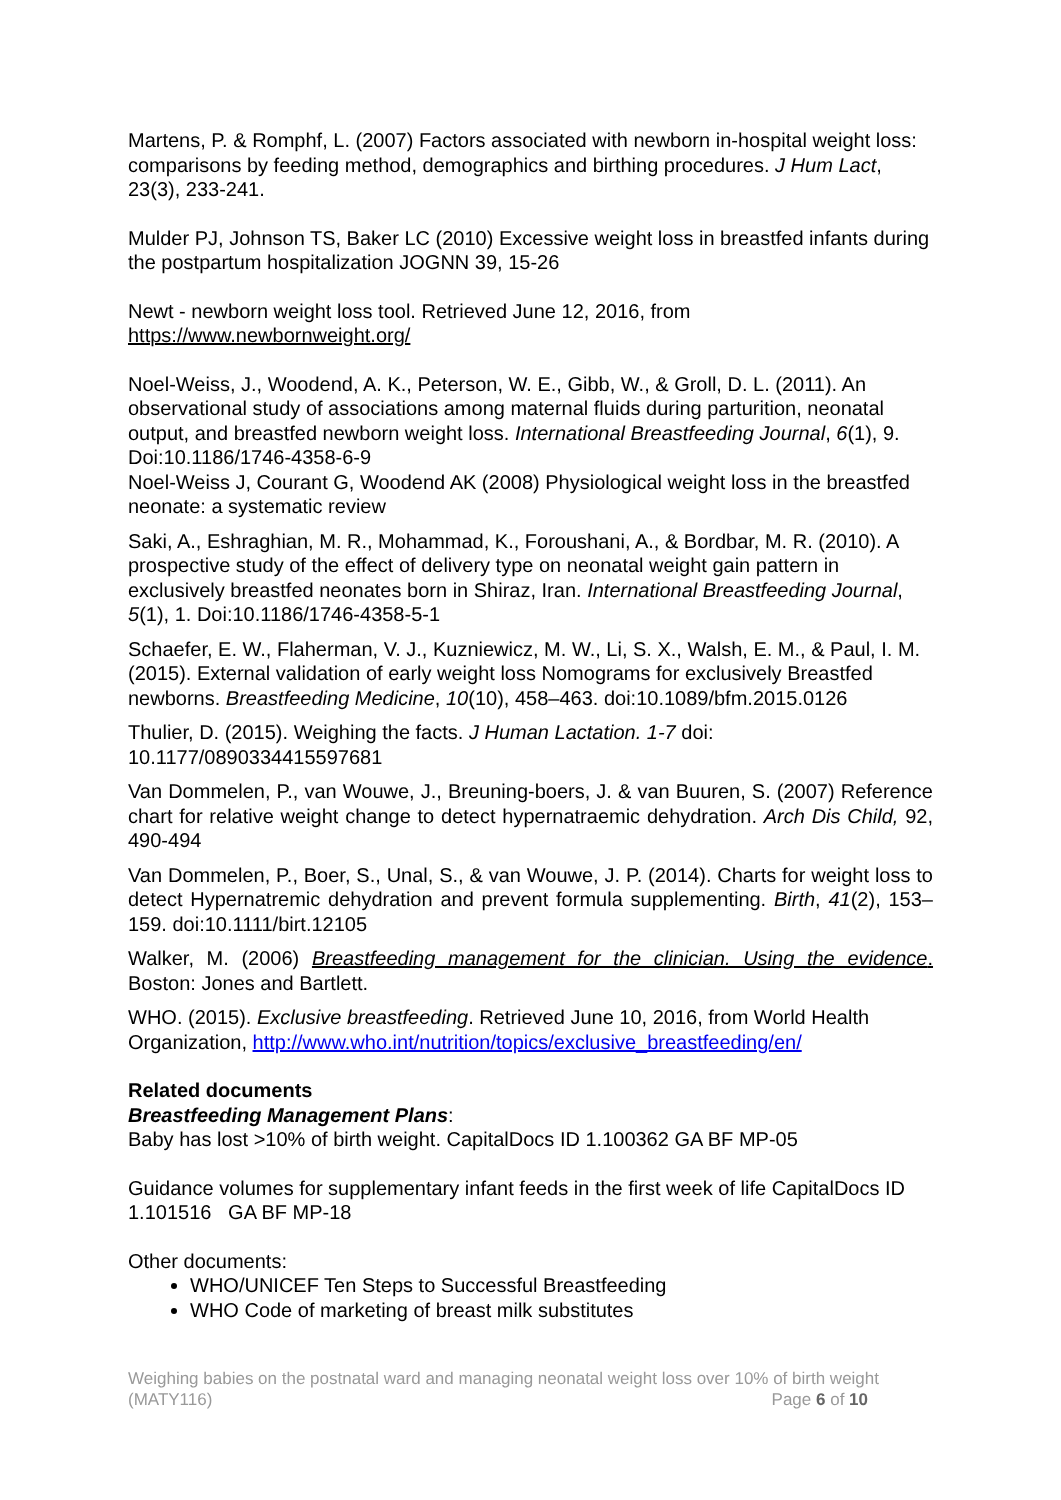Martens, P. & Romphf, L. (2007) Factors associated with newborn in-hospital weight loss: comparisons by feeding method, demographics and birthing procedures. J Hum Lact, 23(3), 233-241.
Mulder PJ, Johnson TS, Baker LC (2010) Excessive weight loss in breastfed infants during the postpartum hospitalization JOGNN 39, 15-26
Newt - newborn weight loss tool. Retrieved June 12, 2016, from https://www.newbornweight.org/
Noel-Weiss, J., Woodend, A. K., Peterson, W. E., Gibb, W., & Groll, D. L. (2011). An observational study of associations among maternal fluids during parturition, neonatal output, and breastfed newborn weight loss. International Breastfeeding Journal, 6(1), 9. Doi:10.1186/1746-4358-6-9
Noel-Weiss J, Courant G, Woodend AK (2008) Physiological weight loss in the breastfed neonate: a systematic review
Saki, A., Eshraghian, M. R., Mohammad, K., Foroushani, A., & Bordbar, M. R. (2010). A prospective study of the effect of delivery type on neonatal weight gain pattern in exclusively breastfed neonates born in Shiraz, Iran. International Breastfeeding Journal, 5(1), 1. Doi:10.1186/1746-4358-5-1
Schaefer, E. W., Flaherman, V. J., Kuzniewicz, M. W., Li, S. X., Walsh, E. M., & Paul, I. M. (2015). External validation of early weight loss Nomograms for exclusively Breastfed newborns. Breastfeeding Medicine, 10(10), 458–463. doi:10.1089/bfm.2015.0126
Thulier, D. (2015). Weighing the facts. J Human Lactation. 1-7 doi: 10.1177/0890334415597681
Van Dommelen, P., van Wouwe, J., Breuning-boers, J. & van Buuren, S. (2007) Reference chart for relative weight change to detect hypernatraemic dehydration. Arch Dis Child, 92, 490-494
Van Dommelen, P., Boer, S., Unal, S., & van Wouwe, J. P. (2014). Charts for weight loss to detect Hypernatremic dehydration and prevent formula supplementing. Birth, 41(2), 153–159. doi:10.1111/birt.12105
Walker, M. (2006) Breastfeeding management for the clinician. Using the evidence. Boston: Jones and Bartlett.
WHO. (2015). Exclusive breastfeeding. Retrieved June 10, 2016, from World Health Organization, http://www.who.int/nutrition/topics/exclusive_breastfeeding/en/
Related documents
Breastfeeding Management Plans:
Baby has lost >10% of birth weight. CapitalDocs ID 1.100362 GA BF MP-05
Guidance volumes for supplementary infant feeds in the first week of life CapitalDocs ID 1.101516 GA BF MP-18
Other documents:
WHO/UNICEF Ten Steps to Successful Breastfeeding
WHO Code of marketing of breast milk substitutes
Weighing babies on the postnatal ward and managing neonatal weight loss over 10% of birth weight
(MATY116) Page 6 of 10